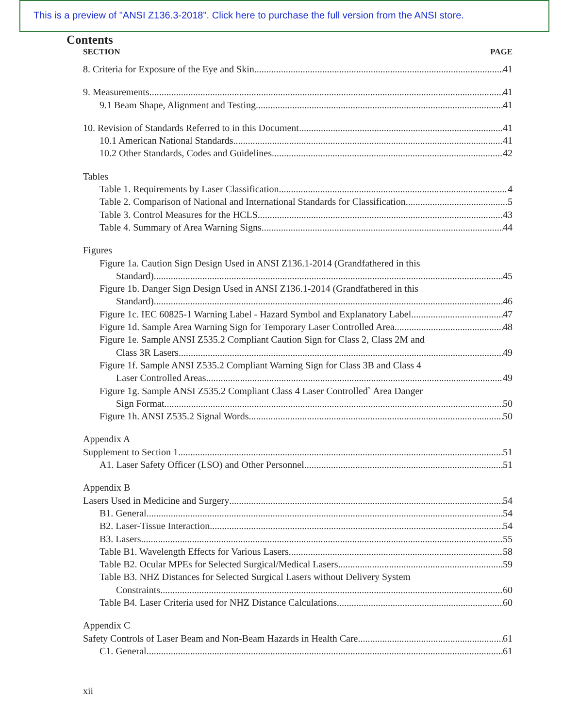This is a preview of "ANSI Z136.3-2018". Click here to purchase the full version from the ANSI store.
Contents
SECTION PAGE
8. Criteria for Exposure of the Eye and Skin 41
9. Measurements 41
9.1 Beam Shape, Alignment and Testing 41
10. Revision of Standards Referred to in this Document 41
10.1 American National Standards. 41
10.2 Other Standards, Codes and Guidelines 42
Tables
Table 1. Requirements by Laser Classification 4
Table 2. Comparison of National and International Standards for Classification 5
Table 3. Control Measures for the HCLS 43
Table 4. Summary of Area Warning Signs 44
Figures
Figure 1a. Caution Sign Design Used in ANSI Z136.1-2014 (Grandfathered in this
Standard) 45
Figure 1b. Danger Sign Design Used in ANSI Z136.1-2014 (Grandfathered in this
Standard) 46
Figure 1c. IEC 60825-1 Warning Label - Hazard Symbol and Explanatory Label 47
Figure 1d. Sample Area Warning Sign for Temporary Laser Controlled Area 48
Figure 1e. Sample ANSI Z535.2 Compliant Caution Sign for Class 2, Class 2M and
Class 3R Lasers 49
Figure 1f. Sample ANSI Z535.2 Compliant Warning Sign for Class 3B and Class 4
Laser Controlled Areas 49
Figure 1g. Sample ANSI Z535.2 Compliant Class 4 Laser Controlled` Area Danger
Sign Format 50
Figure 1h. ANSI Z535.2 Signal Words 50
Appendix A
Supplement to Section 1 51
A1. Laser Safety Officer (LSO) and Other Personnel 51
Appendix B
Lasers Used in Medicine and Surgery 54
B1. General 54
B2. Laser-Tissue Interaction 54
B3. Lasers 55
Table B1. Wavelength Effects for Various Lasers 58
Table B2. Ocular MPEs for Selected Surgical/Medical Lasers 59
Table B3. NHZ Distances for Selected Surgical Lasers without Delivery System
Constraints 60
Table B4. Laser Criteria used for NHZ Distance Calculations 60
Appendix C
Safety Controls of Laser Beam and Non-Beam Hazards in Health Care 61
C1. General 61
xii